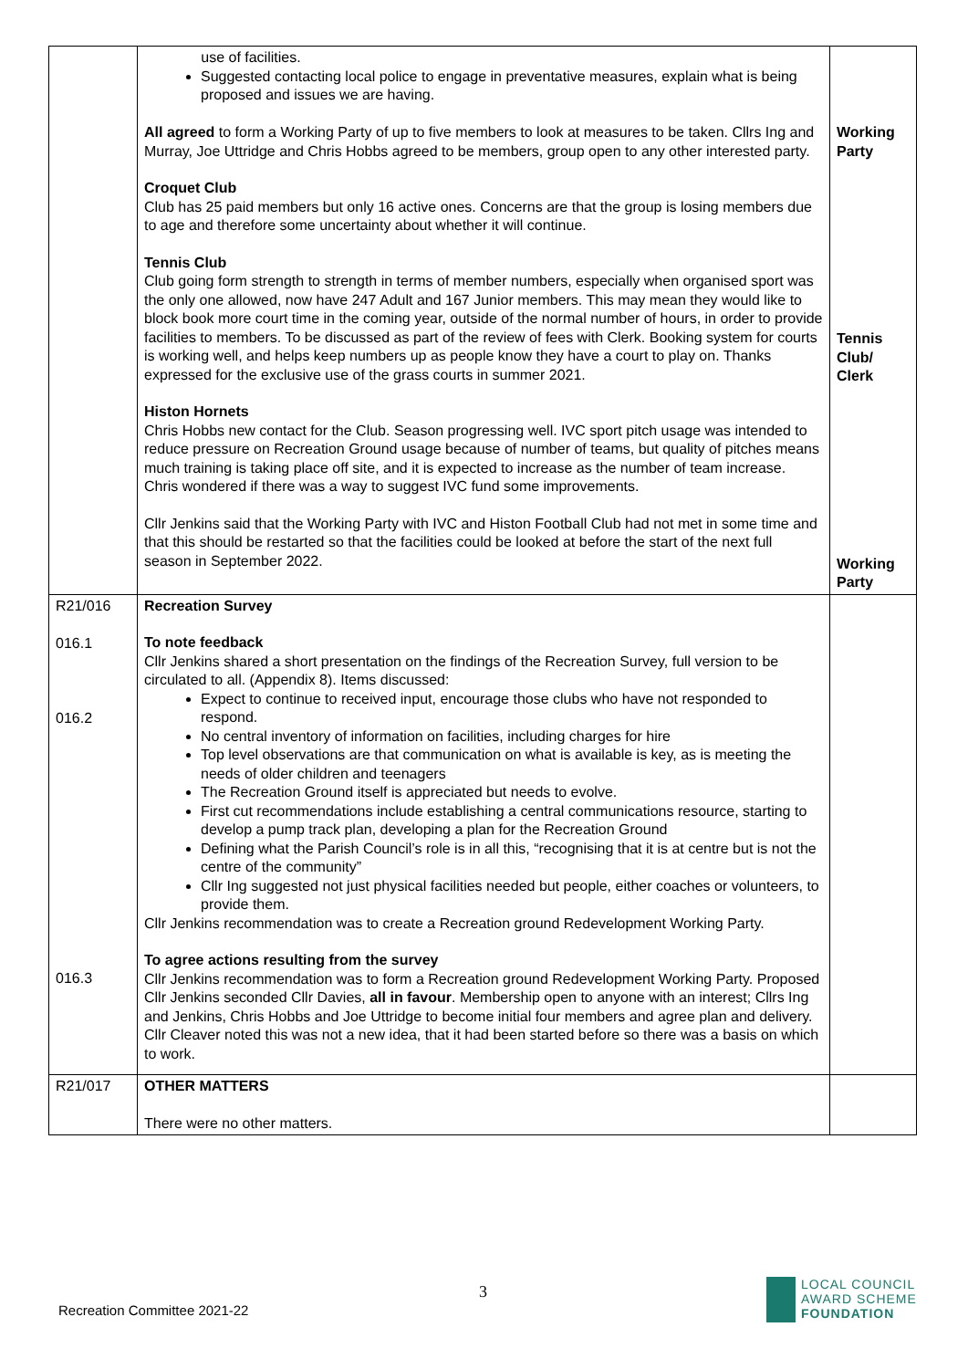| | use of facilities. Suggested contacting local police to engage in preventative measures, explain what is being proposed and issues we are having. All agreed to form a Working Party of up to five members to look at measures to be taken. Cllrs Ing and Murray, Joe Uttridge and Chris Hobbs agreed to be members, group open to any other interested party. Croquet Club Club has 25 paid members but only 16 active ones. Concerns are that the group is losing members due to age and therefore some uncertainty about whether it will continue. Tennis Club Club going form strength to strength in terms of member numbers, especially when organised sport was the only one allowed, now have 247 Adult and 167 Junior members. This may mean they would like to block book more court time in the coming year, outside of the normal number of hours, in order to provide facilities to members. To be discussed as part of the review of fees with Clerk. Booking system for courts is working well, and helps keep numbers up as people know they have a court to play on. Thanks expressed for the exclusive use of the grass courts in summer 2021. Histon Hornets Chris Hobbs new contact for the Club. Season progressing well. IVC sport pitch usage was intended to reduce pressure on Recreation Ground usage because of number of teams, but quality of pitches means much training is taking place off site, and it is expected to increase as the number of team increase. Chris wondered if there was a way to suggest IVC fund some improvements. Cllr Jenkins said that the Working Party with IVC and Histon Football Club had not met in some time and that this should be restarted so that the facilities could be looked at before the start of the next full season in September 2022. | Working Party Tennis Club/ Clerk Working Party |
| R21/016 016.1 016.2 016.3 | Recreation Survey To note feedback Cllr Jenkins shared a short presentation on the findings of the Recreation Survey, full version to be circulated to all. (Appendix 8). Items discussed: Expect to continue to received input, encourage those clubs who have not responded to respond. No central inventory of information on facilities, including charges for hire Top level observations are that communication on what is available is key, as is meeting the needs of older children and teenagers The Recreation Ground itself is appreciated but needs to evolve. First cut recommendations include establishing a central communications resource, starting to develop a pump track plan, developing a plan for the Recreation Ground Defining what the Parish Council’s role is in all this, “recognising that it is at centre but is not the centre of the community” Cllr Ing suggested not just physical facilities needed but people, either coaches or volunteers, to provide them. Cllr Jenkins recommendation was to create a Recreation ground Redevelopment Working Party. To agree actions resulting from the survey Cllr Jenkins recommendation was to form a Recreation ground Redevelopment Working Party. Proposed Cllr Jenkins seconded Cllr Davies, all in favour . Membership open to anyone with an interest; Cllrs Ing and Jenkins, Chris Hobbs and Joe Uttridge to become initial four members and agree plan and delivery. Cllr Cleaver noted this was not a new idea, that it had been started before so there was a basis on which to work. | |
| R21/017 | OTHER MATTERS There were no other matters. | |
3
Recreation Committee 2021-22
LOCAL COUNCIL
AWARD SCHEME
FOUNDATION